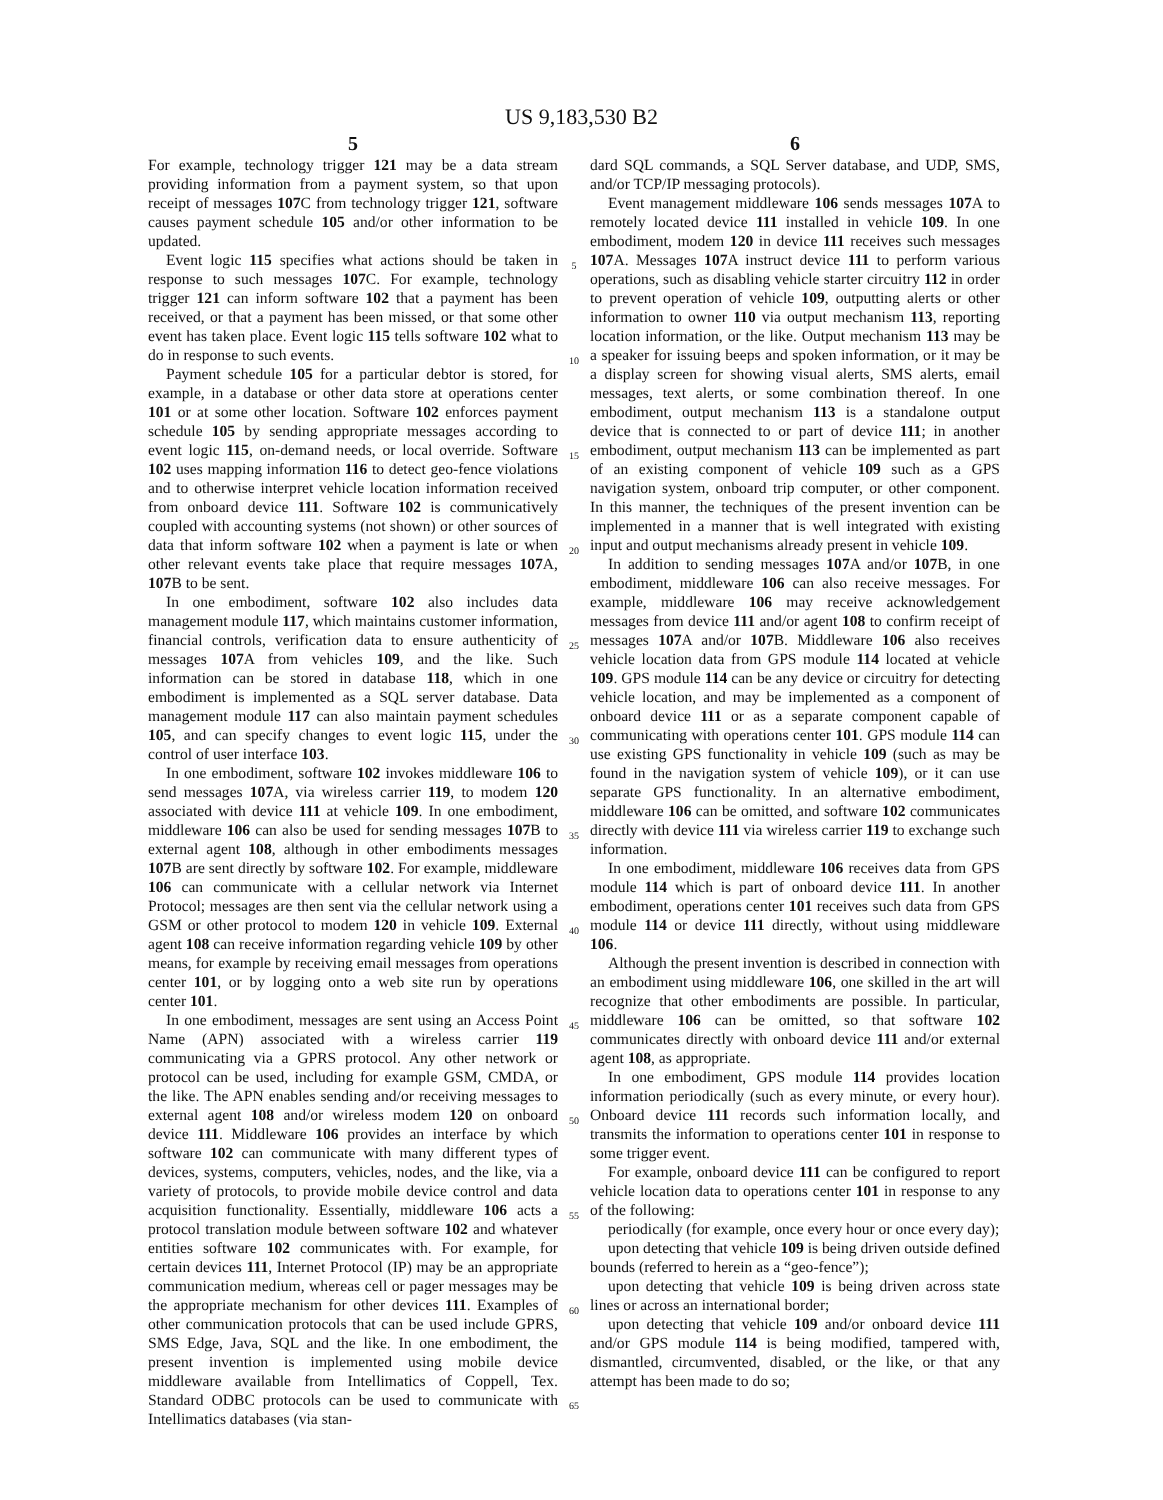US 9,183,530 B2
5
For example, technology trigger 121 may be a data stream providing information from a payment system, so that upon receipt of messages 107 C from technology trigger 121, software causes payment schedule 105 and/or other information to be updated.
Event logic 115 specifies what actions should be taken in response to such messages 107 C. For example, technology trigger 121 can inform software 102 that a payment has been received, or that a payment has been missed, or that some other event has taken place. Event logic 115 tells software 102 what to do in response to such events.
Payment schedule 105 for a particular debtor is stored, for example, in a database or other data store at operations center 101 or at some other location. Software 102 enforces payment schedule 105 by sending appropriate messages according to event logic 115, on-demand needs, or local override. Software 102 uses mapping information 116 to detect geo-fence violations and to otherwise interpret vehicle location information received from onboard device 111. Software 102 is communicatively coupled with accounting systems (not shown) or other sources of data that inform software 102 when a payment is late or when other relevant events take place that require messages 107 A, 107 B to be sent.
In one embodiment, software 102 also includes data management module 117, which maintains customer information, financial controls, verification data to ensure authenticity of messages 107 A from vehicles 109, and the like. Such information can be stored in database 118, which in one embodiment is implemented as a SQL server database. Data management module 117 can also maintain payment schedules 105, and can specify changes to event logic 115, under the control of user interface 103.
In one embodiment, software 102 invokes middleware 106 to send messages 107 A, via wireless carrier 119, to modem 120 associated with device 111 at vehicle 109. In one embodiment, middleware 106 can also be used for sending messages 107 B to external agent 108, although in other embodiments messages 107 B are sent directly by software 102. For example, middleware 106 can communicate with a cellular network via Internet Protocol; messages are then sent via the cellular network using a GSM or other protocol to modem 120 in vehicle 109. External agent 108 can receive information regarding vehicle 109 by other means, for example by receiving email messages from operations center 101, or by logging onto a web site run by operations center 101.
In one embodiment, messages are sent using an Access Point Name (APN) associated with a wireless carrier 119 communicating via a GPRS protocol. Any other network or protocol can be used, including for example GSM, CMDA, or the like. The APN enables sending and/or receiving messages to external agent 108 and/or wireless modem 120 on onboard device 111. Middleware 106 provides an interface by which software 102 can communicate with many different types of devices, systems, computers, vehicles, nodes, and the like, via a variety of protocols, to provide mobile device control and data acquisition functionality. Essentially, middleware 106 acts a protocol translation module between software 102 and whatever entities software 102 communicates with. For example, for certain devices 111, Internet Protocol (IP) may be an appropriate communication medium, whereas cell or pager messages may be the appropriate mechanism for other devices 111. Examples of other communication protocols that can be used include GPRS, SMS Edge, Java, SQL and the like. In one embodiment, the present invention is implemented using mobile device middleware available from Intellimatics of Coppell, Tex. Standard ODBC protocols can be used to communicate with Intellimatics databases (via stan-
5
10
15
20
25
30
35
40
45
50
55
60
65
6
dard SQL commands, a SQL Server database, and UDP, SMS, and/or TCP/IP messaging protocols).
Event management middleware 106 sends messages 107 A to remotely located device 111 installed in vehicle 109. In one embodiment, modem 120 in device 111 receives such messages 107 A. Messages 107 A instruct device 111 to perform various operations, such as disabling vehicle starter circuitry 112 in order to prevent operation of vehicle 109, outputting alerts or other information to owner 110 via output mechanism 113, reporting location information, or the like. Output mechanism 113 may be a speaker for issuing beeps and spoken information, or it may be a display screen for showing visual alerts, SMS alerts, email messages, text alerts, or some combination thereof. In one embodiment, output mechanism 113 is a standalone output device that is connected to or part of device 111; in another embodiment, output mechanism 113 can be implemented as part of an existing component of vehicle 109 such as a GPS navigation system, onboard trip computer, or other component. In this manner, the techniques of the present invention can be implemented in a manner that is well integrated with existing input and output mechanisms already present in vehicle 109.
In addition to sending messages 107 A and/or 107 B, in one embodiment, middleware 106 can also receive messages. For example, middleware 106 may receive acknowledgement messages from device 111 and/or agent 108 to confirm receipt of messages 107 A and/or 107 B. Middleware 106 also receives vehicle location data from GPS module 114 located at vehicle 109. GPS module 114 can be any device or circuitry for detecting vehicle location, and may be implemented as a component of onboard device 111 or as a separate component capable of communicating with operations center 101. GPS module 114 can use existing GPS functionality in vehicle 109 (such as may be found in the navigation system of vehicle 109), or it can use separate GPS functionality. In an alternative embodiment, middleware 106 can be omitted, and software 102 communicates directly with device 111 via wireless carrier 119 to exchange such information.
In one embodiment, middleware 106 receives data from GPS module 114 which is part of onboard device 111. In another embodiment, operations center 101 receives such data from GPS module 114 or device 111 directly, without using middleware 106.
Although the present invention is described in connection with an embodiment using middleware 106, one skilled in the art will recognize that other embodiments are possible. In particular, middleware 106 can be omitted, so that software 102 communicates directly with onboard device 111 and/or external agent 108, as appropriate.
In one embodiment, GPS module 114 provides location information periodically (such as every minute, or every hour). Onboard device 111 records such information locally, and transmits the information to operations center 101 in response to some trigger event.
For example, onboard device 111 can be configured to report vehicle location data to operations center 101 in response to any of the following:
periodically (for example, once every hour or once every day);
upon detecting that vehicle 109 is being driven outside defined bounds (referred to herein as a “geo-fence”);
upon detecting that vehicle 109 is being driven across state lines or across an international border;
upon detecting that vehicle 109 and/or onboard device 111 and/or GPS module 114 is being modified, tampered with, dismantled, circumvented, disabled, or the like, or that any attempt has been made to do so;